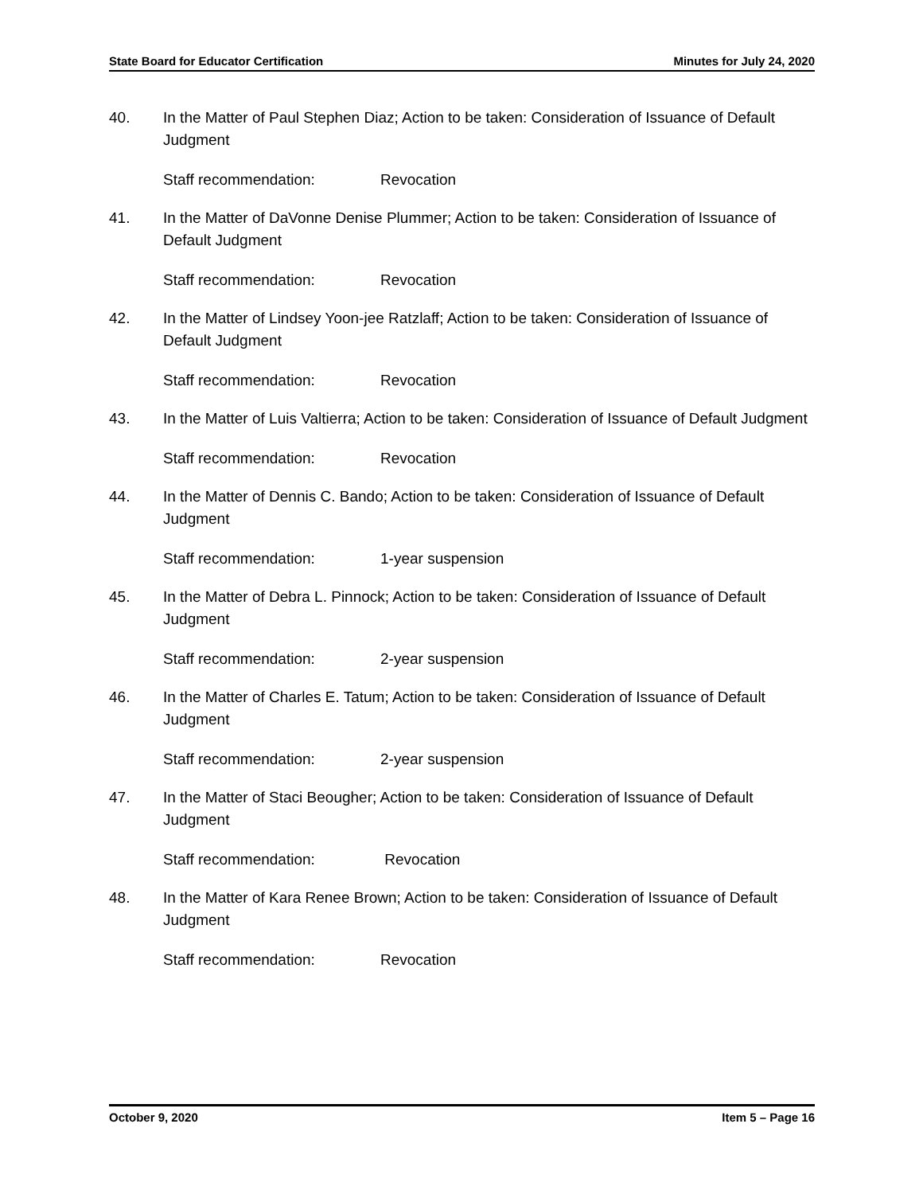State Board for Educator Certification Minutes for July 24, 2020
40. In the Matter of Paul Stephen Diaz; Action to be taken: Consideration of Issuance of Default Judgment
Staff recommendation: Revocation
41. In the Matter of DaVonne Denise Plummer; Action to be taken: Consideration of Issuance of Default Judgment
Staff recommendation: Revocation
42. In the Matter of Lindsey Yoon-jee Ratzlaff; Action to be taken: Consideration of Issuance of Default Judgment
Staff recommendation: Revocation
43. In the Matter of Luis Valtierra; Action to be taken: Consideration of Issuance of Default Judgment
Staff recommendation: Revocation
44. In the Matter of Dennis C. Bando; Action to be taken: Consideration of Issuance of Default Judgment
Staff recommendation: 1-year suspension
45. In the Matter of Debra L. Pinnock; Action to be taken: Consideration of Issuance of Default Judgment
Staff recommendation: 2-year suspension
46. In the Matter of Charles E. Tatum; Action to be taken: Consideration of Issuance of Default Judgment
Staff recommendation: 2-year suspension
47. In the Matter of Staci Beougher; Action to be taken: Consideration of Issuance of Default Judgment
Staff recommendation: Revocation
48. In the Matter of Kara Renee Brown; Action to be taken: Consideration of Issuance of Default Judgment
Staff recommendation: Revocation
October 9, 2020 Item 5 – Page 16